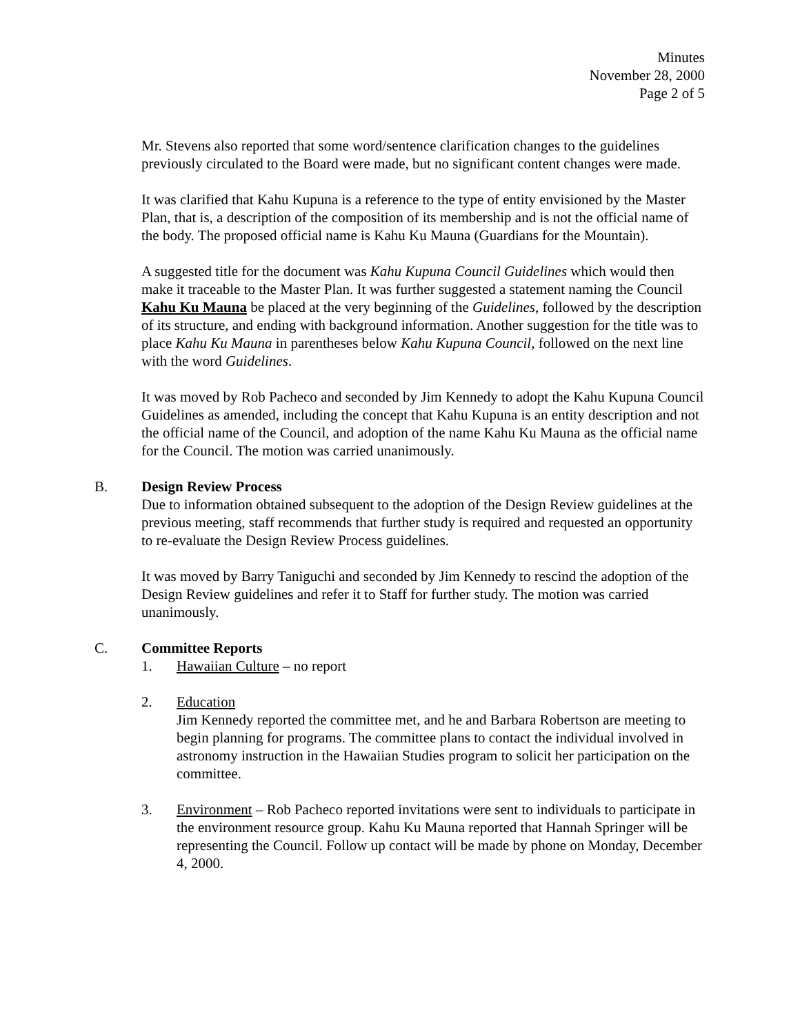Minutes
November 28, 2000
Page 2 of 5
Mr. Stevens also reported that some word/sentence clarification changes to the guidelines previously circulated to the Board were made, but no significant content changes were made.
It was clarified that Kahu Kupuna is a reference to the type of entity envisioned by the Master Plan, that is, a description of the composition of its membership and is not the official name of the body. The proposed official name is Kahu Ku Mauna (Guardians for the Mountain).
A suggested title for the document was Kahu Kupuna Council Guidelines which would then make it traceable to the Master Plan. It was further suggested a statement naming the Council Kahu Ku Mauna be placed at the very beginning of the Guidelines, followed by the description of its structure, and ending with background information. Another suggestion for the title was to place Kahu Ku Mauna in parentheses below Kahu Kupuna Council, followed on the next line with the word Guidelines.
It was moved by Rob Pacheco and seconded by Jim Kennedy to adopt the Kahu Kupuna Council Guidelines as amended, including the concept that Kahu Kupuna is an entity description and not the official name of the Council, and adoption of the name Kahu Ku Mauna as the official name for the Council. The motion was carried unanimously.
B. Design Review Process
Due to information obtained subsequent to the adoption of the Design Review guidelines at the previous meeting, staff recommends that further study is required and requested an opportunity to re-evaluate the Design Review Process guidelines.
It was moved by Barry Taniguchi and seconded by Jim Kennedy to rescind the adoption of the Design Review guidelines and refer it to Staff for further study. The motion was carried unanimously.
C. Committee Reports
1. Hawaiian Culture – no report
2. Education
Jim Kennedy reported the committee met, and he and Barbara Robertson are meeting to begin planning for programs. The committee plans to contact the individual involved in astronomy instruction in the Hawaiian Studies program to solicit her participation on the committee.
3. Environment – Rob Pacheco reported invitations were sent to individuals to participate in the environment resource group. Kahu Ku Mauna reported that Hannah Springer will be representing the Council. Follow up contact will be made by phone on Monday, December 4, 2000.